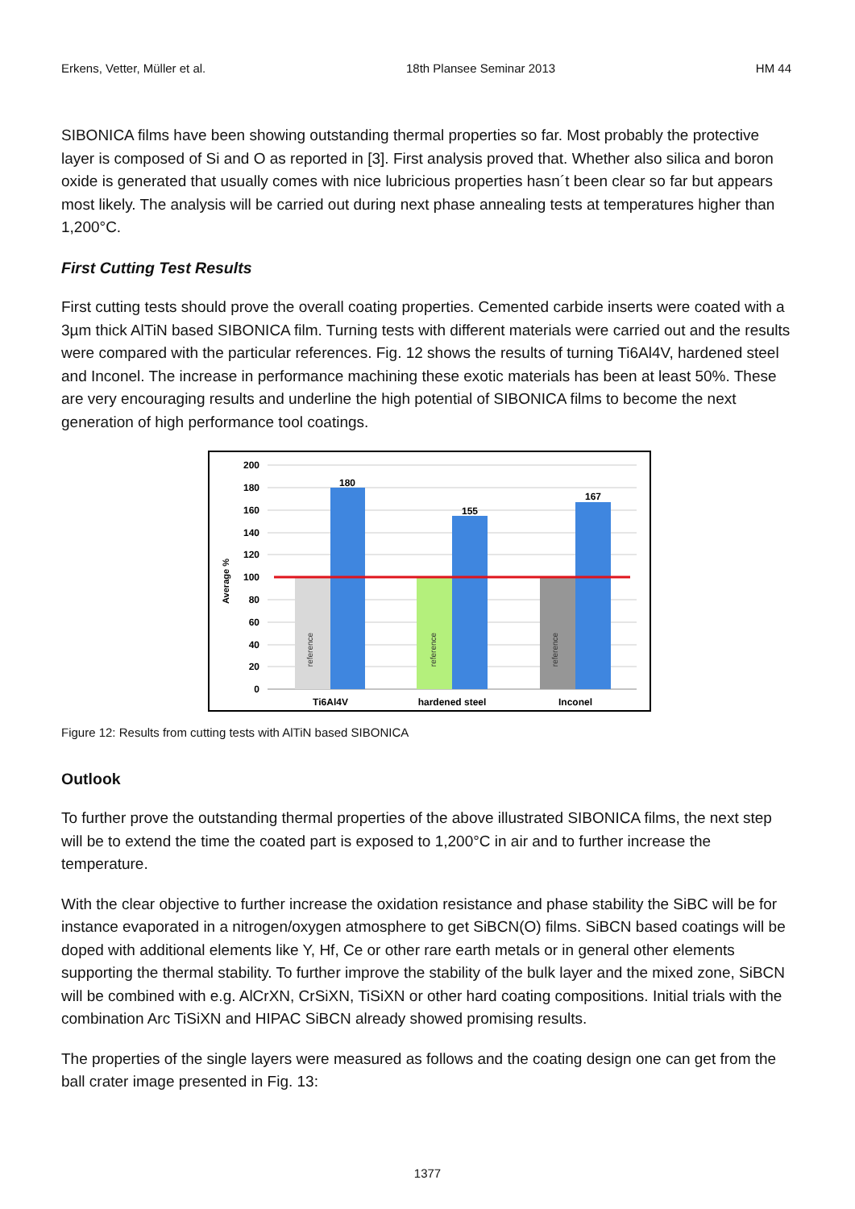Erkens, Vetter, Müller et al. 18th Plansee Seminar 2013 HM 44
SIBONICA films have been showing outstanding thermal properties so far. Most probably the protective layer is composed of Si and O as reported in [3]. First analysis proved that. Whether also silica and boron oxide is generated that usually comes with nice lubricious properties hasn´t been clear so far but appears most likely. The analysis will be carried out during next phase annealing tests at temperatures higher than 1,200°C.
First Cutting Test Results
First cutting tests should prove the overall coating properties. Cemented carbide inserts were coated with a 3µm thick AlTiN based SIBONICA film. Turning tests with different materials were carried out and the results were compared with the particular references. Fig. 12 shows the results of turning Ti6Al4V, hardened steel and Inconel. The increase in performance machining these exotic materials has been at least 50%. These are very encouraging results and underline the high potential of SIBONICA films to become the next generation of high performance tool coatings.
200
180
160
140
120
100
80
60
40
20
0
Average %
180
155
167
reference
reference
reference
Ti6Al4V
hardened steel
Inconel
Figure 12: Results from cutting tests with AlTiN based SIBONICA
Outlook
To further prove the outstanding thermal properties of the above illustrated SIBONICA films, the next step will be to extend the time the coated part is exposed to 1,200°C in air and to further increase the temperature.
With the clear objective to further increase the oxidation resistance and phase stability the SiBC will be for instance evaporated in a nitrogen/oxygen atmosphere to get SiBCN(O) films. SiBCN based coatings will be doped with additional elements like Y, Hf, Ce or other rare earth metals or in general other elements supporting the thermal stability. To further improve the stability of the bulk layer and the mixed zone, SiBCN will be combined with e.g. AlCrXN, CrSiXN, TiSiXN or other hard coating compositions. Initial trials with the combination Arc TiSiXN and HIPAC SiBCN already showed promising results.
The properties of the single layers were measured as follows and the coating design one can get from the ball crater image presented in Fig. 13:
1377